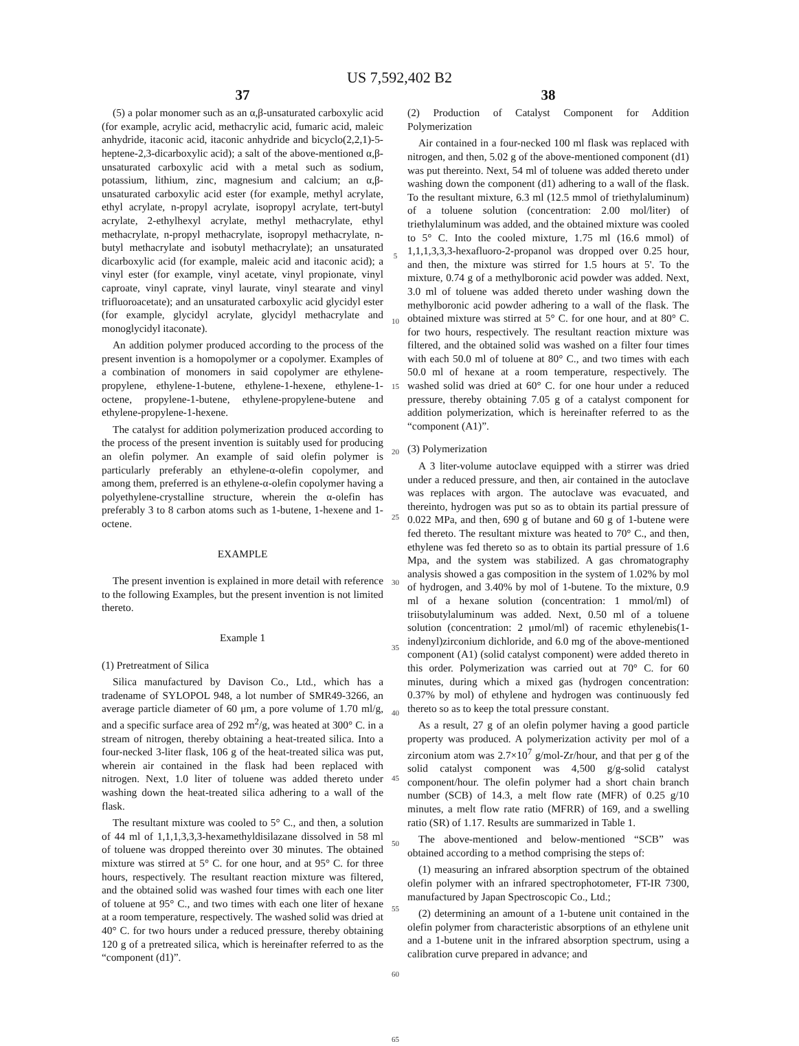US 7,592,402 B2
37
(5) a polar monomer such as an α,β-unsaturated carboxylic acid (for example, acrylic acid, methacrylic acid, fumaric acid, maleic anhydride, itaconic acid, itaconic anhydride and bicyclo(2,2,1)-5-heptene-2,3-dicarboxylic acid); a salt of the above-mentioned α,β-unsaturated carboxylic acid with a metal such as sodium, potassium, lithium, zinc, magnesium and calcium; an α,β-unsaturated carboxylic acid ester (for example, methyl acrylate, ethyl acrylate, n-propyl acrylate, isopropyl acrylate, tert-butyl acrylate, 2-ethylhexyl acrylate, methyl methacrylate, ethyl methacrylate, n-propyl methacrylate, isopropyl methacrylate, n-butyl methacrylate and isobutyl methacrylate); an unsaturated dicarboxylic acid (for example, maleic acid and itaconic acid); a vinyl ester (for example, vinyl acetate, vinyl propionate, vinyl caproate, vinyl caprate, vinyl laurate, vinyl stearate and vinyl trifluoroacetate); and an unsaturated carboxylic acid glycidyl ester (for example, glycidyl acrylate, glycidyl methacrylate and monoglycidyl itaconate).
An addition polymer produced according to the process of the present invention is a homopolymer or a copolymer. Examples of a combination of monomers in said copolymer are ethylene-propylene, ethylene-1-butene, ethylene-1-hexene, ethylene-1-octene, propylene-1-butene, ethylene-propylene-butene and ethylene-propylene-1-hexene.
The catalyst for addition polymerization produced according to the process of the present invention is suitably used for producing an olefin polymer. An example of said olefin polymer is particularly preferably an ethylene-α-olefin copolymer, and among them, preferred is an ethylene-α-olefin copolymer having a polyethylene-crystalline structure, wherein the α-olefin has preferably 3 to 8 carbon atoms such as 1-butene, 1-hexene and 1-octene.
EXAMPLE
The present invention is explained in more detail with reference to the following Examples, but the present invention is not limited thereto.
Example 1
(1) Pretreatment of Silica
Silica manufactured by Davison Co., Ltd., which has a tradename of SYLOPOL 948, a lot number of SMR49-3266, an average particle diameter of 60 μm, a pore volume of 1.70 ml/g, and a specific surface area of 292 m<sup>2</sup>/g, was heated at 300° C. in a stream of nitrogen, thereby obtaining a heat-treated silica. Into a four-necked 3-liter flask, 106 g of the heat-treated silica was put, wherein air contained in the flask had been replaced with nitrogen. Next, 1.0 liter of toluene was added thereto under washing down the heat-treated silica adhering to a wall of the flask.
The resultant mixture was cooled to 5° C., and then, a solution of 44 ml of 1,1,1,3,3,3-hexamethyldisilazane dissolved in 58 ml of toluene was dropped thereinto over 30 minutes. The obtained mixture was stirred at 5° C. for one hour, and at 95° C. for three hours, respectively. The resultant reaction mixture was filtered, and the obtained solid was washed four times with each one liter of toluene at 95° C., and two times with each one liter of hexane at a room temperature, respectively. The washed solid was dried at 40° C. for two hours under a reduced pressure, thereby obtaining 120 g of a pretreated silica, which is hereinafter referred to as the “component (d1)”.
5
10
15
20
25
30
35
40
45
50
55
60
65
38
(2) Production of Catalyst Component for Addition Polymerization
Air contained in a four-necked 100 ml flask was replaced with nitrogen, and then, 5.02 g of the above-mentioned component (d1) was put thereinto. Next, 54 ml of toluene was added thereto under washing down the component (d1) adhering to a wall of the flask. To the resultant mixture, 6.3 ml (12.5 mmol of triethylaluminum) of a toluene solution (concentration: 2.00 mol/liter) of triethylaluminum was added, and the obtained mixture was cooled to 5° C. Into the cooled mixture, 1.75 ml (16.6 mmol) of 1,1,1,3,3,3-hexafluoro-2-propanol was dropped over 0.25 hour, and then, the mixture was stirred for 1.5 hours at 5'. To the mixture, 0.74 g of a methylboronic acid powder was added. Next, 3.0 ml of toluene was added thereto under washing down the methylboronic acid powder adhering to a wall of the flask. The obtained mixture was stirred at 5° C. for one hour, and at 80° C. for two hours, respectively. The resultant reaction mixture was filtered, and the obtained solid was washed on a filter four times with each 50.0 ml of toluene at 80° C., and two times with each 50.0 ml of hexane at a room temperature, respectively. The washed solid was dried at 60° C. for one hour under a reduced pressure, thereby obtaining 7.05 g of a catalyst component for addition polymerization, which is hereinafter referred to as the “component (A1)”.
(3) Polymerization
A 3 liter-volume autoclave equipped with a stirrer was dried under a reduced pressure, and then, air contained in the autoclave was replaces with argon. The autoclave was evacuated, and thereinto, hydrogen was put so as to obtain its partial pressure of 0.022 MPa, and then, 690 g of butane and 60 g of 1-butene were fed thereto. The resultant mixture was heated to 70° C., and then, ethylene was fed thereto so as to obtain its partial pressure of 1.6 Mpa, and the system was stabilized. A gas chromatography analysis showed a gas composition in the system of 1.02% by mol of hydrogen, and 3.40% by mol of 1-butene. To the mixture, 0.9 ml of a hexane solution (concentration: 1 mmol/ml) of triisobutylaluminum was added. Next, 0.50 ml of a toluene solution (concentration: 2 μmol/ml) of racemic ethylenebis(1-indenyl)zirconium dichloride, and 6.0 mg of the above-mentioned component (A1) (solid catalyst component) were added thereto in this order. Polymerization was carried out at 70° C. for 60 minutes, during which a mixed gas (hydrogen concentration: 0.37% by mol) of ethylene and hydrogen was continuously fed thereto so as to keep the total pressure constant.
As a result, 27 g of an olefin polymer having a good particle property was produced. A polymerization activity per mol of a zirconium atom was 2.7×10<sup>7</sup> g/mol-Zr/hour, and that per g of the solid catalyst component was 4,500 g/g-solid catalyst component/hour. The olefin polymer had a short chain branch number (SCB) of 14.3, a melt flow rate (MFR) of 0.25 g/10 minutes, a melt flow rate ratio (MFRR) of 169, and a swelling ratio (SR) of 1.17. Results are summarized in Table 1.
The above-mentioned and below-mentioned “SCB” was obtained according to a method comprising the steps of:
(1) measuring an infrared absorption spectrum of the obtained olefin polymer with an infrared spectrophotometer, FT-IR 7300, manufactured by Japan Spectroscopic Co., Ltd.;
(2) determining an amount of a 1-butene unit contained in the olefin polymer from characteristic absorptions of an ethylene unit and a 1-butene unit in the infrared absorption spectrum, using a calibration curve prepared in advance; and